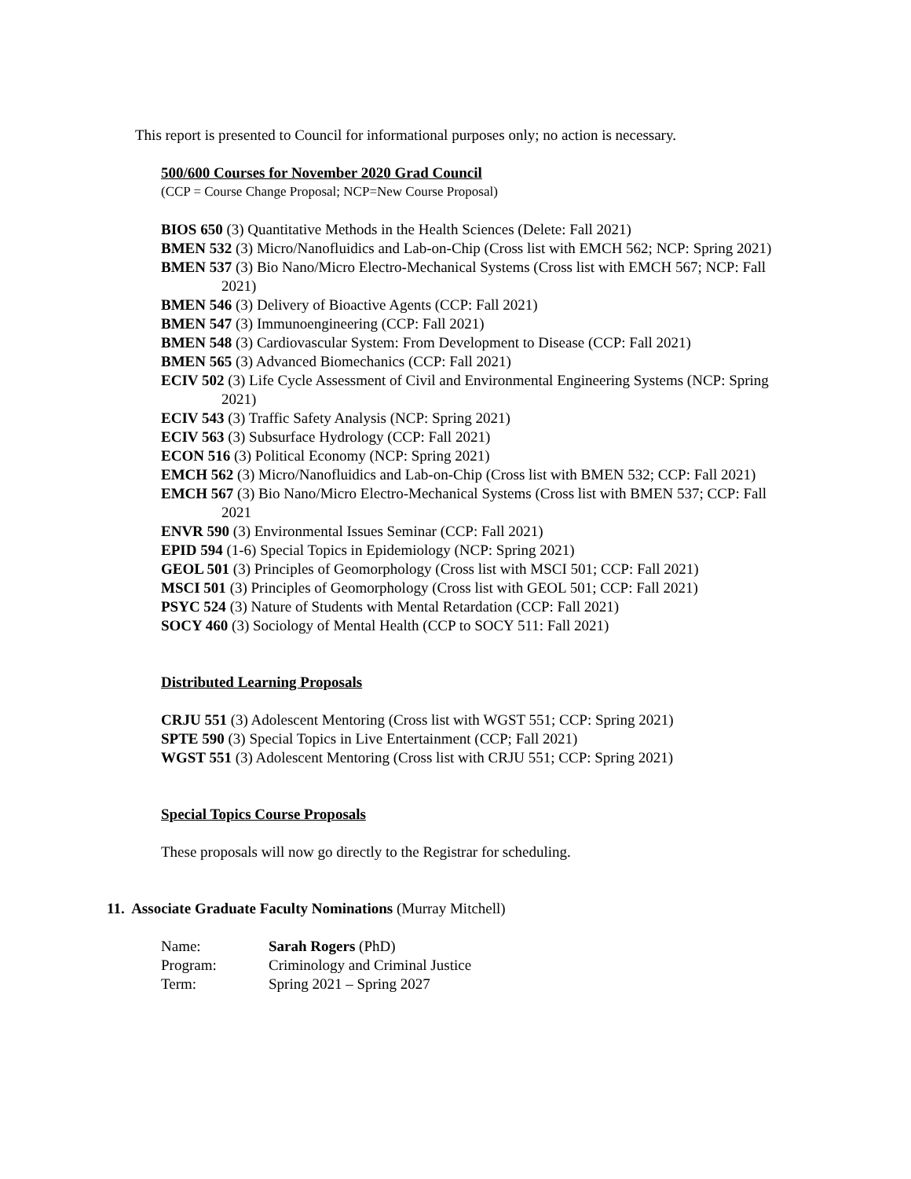This report is presented to Council for informational purposes only; no action is necessary.
500/600 Courses for November 2020 Grad Council
(CCP = Course Change Proposal; NCP=New Course Proposal)
BIOS 650 (3) Quantitative Methods in the Health Sciences (Delete: Fall 2021)
BMEN 532 (3) Micro/Nanofluidics and Lab-on-Chip (Cross list with EMCH 562; NCP: Spring 2021)
BMEN 537 (3) Bio Nano/Micro Electro-Mechanical Systems (Cross list with EMCH 567; NCP: Fall 2021)
BMEN 546 (3) Delivery of Bioactive Agents (CCP: Fall 2021)
BMEN 547 (3) Immunoengineering (CCP: Fall 2021)
BMEN 548 (3) Cardiovascular System: From Development to Disease (CCP: Fall 2021)
BMEN 565 (3) Advanced Biomechanics (CCP: Fall 2021)
ECIV 502 (3) Life Cycle Assessment of Civil and Environmental Engineering Systems (NCP: Spring 2021)
ECIV 543 (3) Traffic Safety Analysis (NCP: Spring 2021)
ECIV 563 (3) Subsurface Hydrology (CCP: Fall 2021)
ECON 516 (3) Political Economy (NCP: Spring 2021)
EMCH 562 (3) Micro/Nanofluidics and Lab-on-Chip (Cross list with BMEN 532; CCP: Fall 2021)
EMCH 567 (3) Bio Nano/Micro Electro-Mechanical Systems (Cross list with BMEN 537; CCP: Fall 2021
ENVR 590 (3) Environmental Issues Seminar (CCP: Fall 2021)
EPID 594 (1-6) Special Topics in Epidemiology (NCP: Spring 2021)
GEOL 501 (3) Principles of Geomorphology (Cross list with MSCI 501; CCP: Fall 2021)
MSCI 501 (3) Principles of Geomorphology (Cross list with GEOL 501; CCP: Fall 2021)
PSYC 524 (3) Nature of Students with Mental Retardation (CCP: Fall 2021)
SOCY 460 (3) Sociology of Mental Health (CCP to SOCY 511: Fall 2021)
Distributed Learning Proposals
CRJU 551 (3) Adolescent Mentoring (Cross list with WGST 551; CCP: Spring 2021)
SPTE 590 (3) Special Topics in Live Entertainment (CCP; Fall 2021)
WGST 551 (3) Adolescent Mentoring (Cross list with CRJU 551; CCP: Spring 2021)
Special Topics Course Proposals
These proposals will now go directly to the Registrar for scheduling.
11. Associate Graduate Faculty Nominations (Murray Mitchell)
| Name: | Sarah Rogers (PhD) |
| Program: | Criminology and Criminal Justice |
| Term: | Spring 2021 – Spring 2027 |